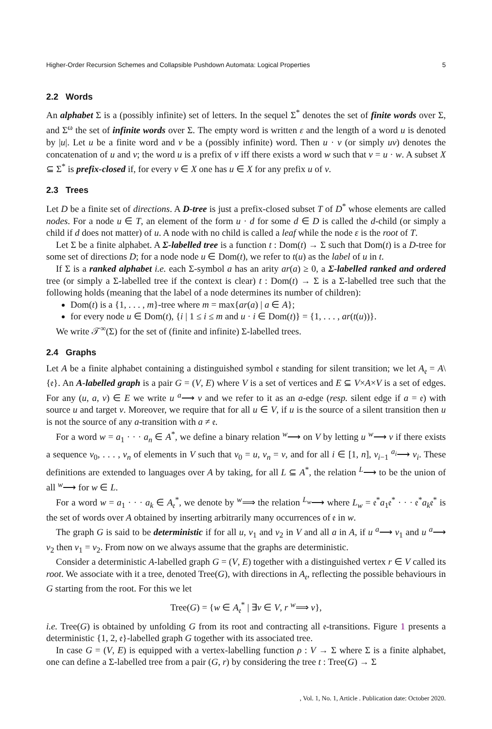Higher-Order Recursion Schemes and Collapsible Pushdown Automata: Logical Properties 5
2.2 Words
An alphabet Σ is a (possibly infinite) set of letters. In the sequel Σ<sup>*</sup> denotes the set of finite words over Σ, and Σ<sup>ω</sup> the set of infinite words over Σ. The empty word is written ε and the length of a word u is denoted by |u|. Let u be a finite word and v be a (possibly infinite) word. Then u · v (or simply uv) denotes the concatenation of u and v; the word u is a prefix of v iff there exists a word w such that v = u · w. A subset X ⊆ Σ<sup>*</sup> is prefix-closed if, for every v ∈ X one has u ∈ X for any prefix u of v.
2.3 Trees
Let D be a finite set of directions. A D-tree is just a prefix-closed subset T of D<sup>*</sup> whose elements are called nodes. For a node u ∈ T, an element of the form u · d for some d ∈ D is called the d-child (or simply a child if d does not matter) of u. A node with no child is called a leaf while the node ε is the root of T.
Let Σ be a finite alphabet. A Σ-labelled tree is a function t : Dom(t) → Σ such that Dom(t) is a D-tree for some set of directions D; for a node node u ∈ Dom(t), we refer to t(u) as the label of u in t.
If Σ is a ranked alphabet i.e. each Σ-symbol a has an arity ar(a) ≥ 0, a Σ-labelled ranked and ordered tree (or simply a Σ-labelled tree if the context is clear) t : Dom(t) → Σ is a Σ-labelled tree such that the following holds (meaning that the label of a node determines its number of children):
Dom(t) is a {1, . . . , m}-tree where m = max{ar(a) | a ∈ A};
for every node u ∈ Dom(t), {i | 1 ≤ i ≤ m and u · i ∈ Dom(t)} = {1, . . . , ar(t(u))}.
We write 𝒯<sup>∞</sup>(Σ) for the set of (finite and infinite) Σ-labelled trees.
2.4 Graphs
Let A be a finite alphabet containing a distinguished symbol 𝔢 standing for silent transition; we let A<sub>𝔢</sub> = A\{𝔢}. An A-labelled graph is a pair G = (V, E) where V is a set of vertices and E ⊆ V×A×V is a set of edges. For any (u, a, v) ∈ E we write u <sup>a</sup>⟶ v and we refer to it as an a-edge (resp. silent edge if a = 𝔢) with source u and target v. Moreover, we require that for all u ∈ V, if u is the source of a silent transition then u is not the source of any a-transition with a ≠ 𝔢.
For a word w = a<sub>1</sub> · · · a<sub>n</sub> ∈ A<sup>*</sup>, we define a binary relation <sup>w</sup>⟶ on V by letting u <sup>w</sup>⟶ v if there exists a sequence v<sub>0</sub>, . . . , v<sub>n</sub> of elements in V such that v<sub>0</sub> = u, v<sub>n</sub> = v, and for all i ∈ [1, n], v<sub>i−1</sub> <sup>a<sub>i</sub></sup>⟶ v<sub>i</sub>. These definitions are extended to languages over A by taking, for all L ⊆ A<sup>*</sup>, the relation <sup>L</sup>⟶ to be the union of all <sup>w</sup>⟶ for w ∈ L.
For a word w = a<sub>1</sub> · · · a<sub>k</sub> ∈ A<sub>𝔢</sub><sup>*</sup>, we denote by <sup>w</sup>⟹ the relation <sup>L<sub>w</sub></sup>⟶ where L<sub>w</sub> = 𝔢<sup>*</sup>a<sub>1</sub>𝔢<sup>*</sup> · · · 𝔢<sup>*</sup>a<sub>k</sub>𝔢<sup>*</sup> is the set of words over A obtained by inserting arbitrarily many occurrences of 𝔢 in w.
The graph G is said to be deterministic if for all u, v<sub>1</sub> and v<sub>2</sub> in V and all a in A, if u <sup>a</sup>⟶ v<sub>1</sub> and u <sup>a</sup>⟶ v<sub>2</sub> then v<sub>1</sub> = v<sub>2</sub>. From now on we always assume that the graphs are deterministic.
Consider a deterministic A-labelled graph G = (V, E) together with a distinguished vertex r ∈ V called its root. We associate with it a tree, denoted Tree(G), with directions in A<sub>𝔢</sub>, reflecting the possible behaviours in G starting from the root. For this we let
Tree(G) = {w ∈ A<sub>𝔢</sub><sup>*</sup> | ∃v ∈ V, r <sup>w</sup>⟹ v},
i.e. Tree(G) is obtained by unfolding G from its root and contracting all 𝔢-transitions. Figure 1 presents a deterministic {1, 2, 𝔢}-labelled graph G together with its associated tree.
In case G = (V, E) is equipped with a vertex-labelling function ρ : V → Σ where Σ is a finite alphabet, one can define a Σ-labelled tree from a pair (G, r) by considering the tree t : Tree(G) → Σ
, Vol. 1, No. 1, Article . Publication date: October 2020.